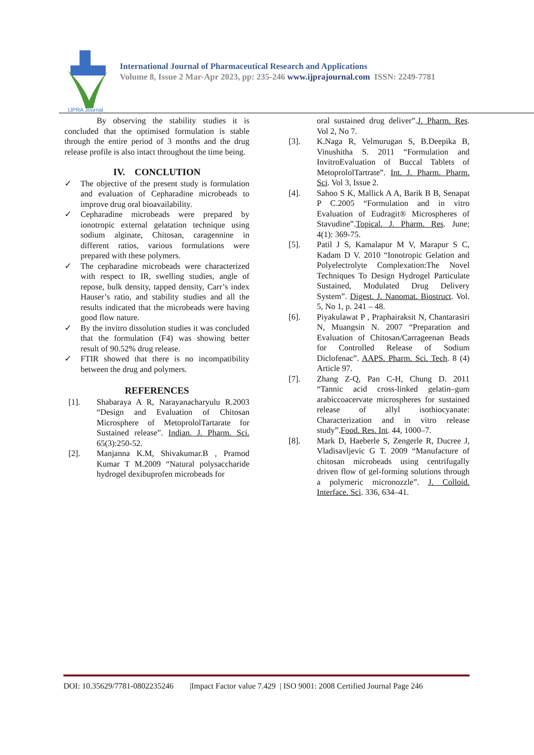IJPRA Journal
International Journal of Pharmaceutical Research and Applications
Volume 8, Issue 2 Mar-Apr 2023, pp: 235-246 www.ijprajournal.com ISSN: 2249-7781
By observing the stability studies it is concluded that the optimised formulation is stable through the entire period of 3 months and the drug release profile is also intact throughout the time being.
IV. CONCLUTION
✓ The objective of the present study is formulation and evaluation of Cepharadine microbeads to improve drug oral bioavailability.
✓ Cepharadine microbeads were prepared by ionotropic external gelatation technique using sodium alginate, Chitosan, caragennine in different ratios, various formulations were prepared with these polymers.
✓ The cepharadine microbeads were characterized with respect to IR, swelling studies, angle of repose, bulk density, tapped density, Carr’s index Hauser’s ratio, and stability studies and all the results indicated that the microbeads were having good flow nature.
✓ By the invitro dissolution studies it was concluded that the formulation (F4) was showing better result of 90.52% drug release.
✓ FTIR showed that there is no incompatibility between the drug and polymers.
REFERENCES
[1]. Shabaraya A R, Narayanacharyulu R.2003 “Design and Evaluation of Chitosan Microsphere of MetoprololTartarate for Sustained release”. Indian. J. Pharm. Sci. 65(3):250-52.
[2]. Manjanna K.M, Shivakumar.B , Pramod Kumar T M.2009 “Natural polysaccharide hydrogel dexibuprofen microbeads for
oral sustained drug deliver”.J. Pharm. Res. Vol 2, No 7.
[3]. K.Naga R, Velmurugan S, B.Deepika B, Vinushitha S. 2011 “Formulation and InvitroEvaluation of Buccal Tablets of MetoprololTartrate”. Int. J. Pharm. Pharm. Sci. Vol 3, Issue 2.
[4]. Sahoo S K, Mallick A A, Barik B B, Senapat P C.2005 “Formulation and in vitro Evaluation of Eudragit® Microspheres of Stavudine”.Topical. J. Pharm. Res. June; 4(1): 369-75.
[5]. Patil J S, Kamalapur M V, Marapur S C, Kadam D V. 2010 “Ionotropic Gelation and Polyelectrolyte Complexation:The Novel Techniques To Design Hydrogel Particulate Sustained, Modulated Drug Delivery System”. Digest. J. Nanomat. Biostruct. Vol. 5, No 1, p. 241 – 48.
[6]. Piyakulawat P , Praphairaksit N, Chantarasiri N, Muangsin N. 2007 “Preparation and Evaluation of Chitosan/Carrageenan Beads for Controlled Release of Sodium Diclofenac”. AAPS. Pharm. Sci. Tech. 8 (4) Article 97.
[7]. Zhang Z-Q, Pan C-H, Chung D. 2011 “Tannic acid cross-linked gelatin–gum arabiccoacervate microspheres for sustained release of allyl isothiocyanate: Characterization and in vitro release study”.Food. Res. Int. 44, 1000–7.
[8]. Mark D, Haeberle S, Zengerle R, Ducree J, Vladisavljevic G T. 2009 “Manufacture of chitosan microbeads using centrifugally driven flow of gel-forming solutions through a polymeric micronozzle”. J. Colloid. Interface. Sci. 336, 634–41.
DOI: 10.35629/7781-0802235246 |Impact Factor value 7.429 | ISO 9001: 2008 Certified Journal Page 246